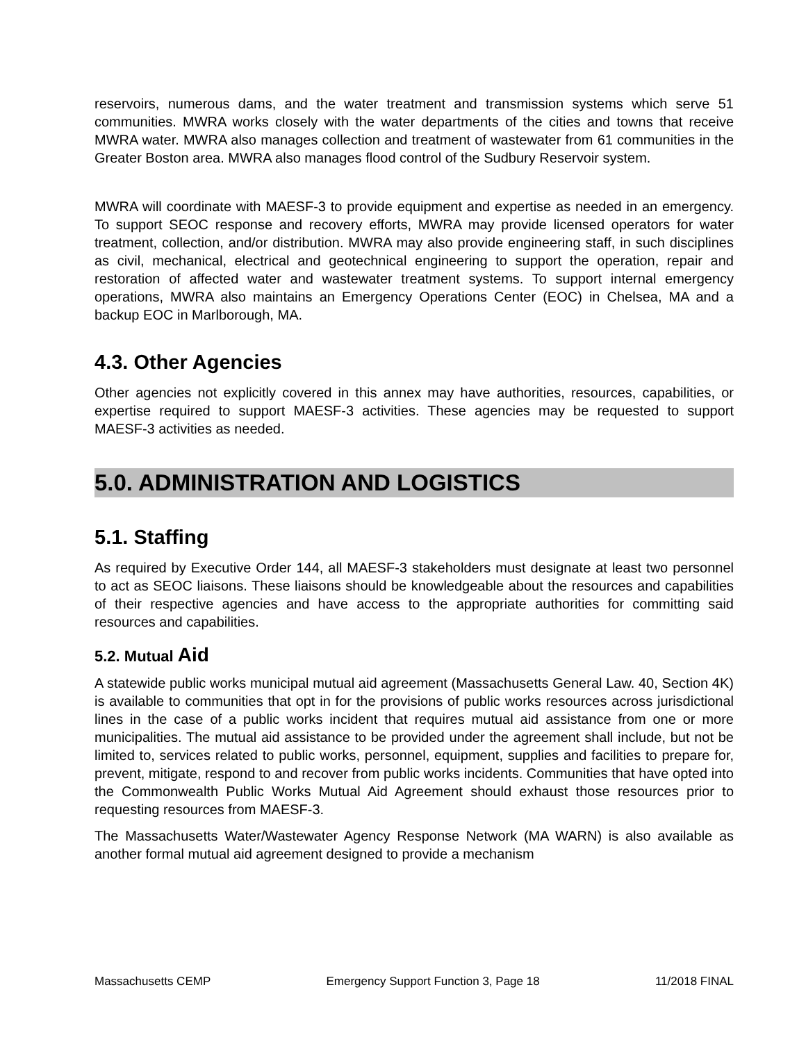reservoirs, numerous dams, and the water treatment and transmission systems which serve 51 communities. MWRA works closely with the water departments of the cities and towns that receive MWRA water. MWRA also manages collection and treatment of wastewater from 61 communities in the Greater Boston area. MWRA also manages flood control of the Sudbury Reservoir system.
MWRA will coordinate with MAESF-3 to provide equipment and expertise as needed in an emergency. To support SEOC response and recovery efforts, MWRA may provide licensed operators for water treatment, collection, and/or distribution. MWRA may also provide engineering staff, in such disciplines as civil, mechanical, electrical and geotechnical engineering to support the operation, repair and restoration of affected water and wastewater treatment systems. To support internal emergency operations, MWRA also maintains an Emergency Operations Center (EOC) in Chelsea, MA and a backup EOC in Marlborough, MA.
4.3. Other Agencies
Other agencies not explicitly covered in this annex may have authorities, resources, capabilities, or expertise required to support MAESF-3 activities. These agencies may be requested to support MAESF-3 activities as needed.
5.0. ADMINISTRATION AND LOGISTICS
5.1. Staffing
As required by Executive Order 144, all MAESF-3 stakeholders must designate at least two personnel to act as SEOC liaisons. These liaisons should be knowledgeable about the resources and capabilities of their respective agencies and have access to the appropriate authorities for committing said resources and capabilities.
5.2. Mutual Aid
A statewide public works municipal mutual aid agreement (Massachusetts General Law. 40, Section 4K) is available to communities that opt in for the provisions of public works resources across jurisdictional lines in the case of a public works incident that requires mutual aid assistance from one or more municipalities. The mutual aid assistance to be provided under the agreement shall include, but not be limited to, services related to public works, personnel, equipment, supplies and facilities to prepare for, prevent, mitigate, respond to and recover from public works incidents. Communities that have opted into the Commonwealth Public Works Mutual Aid Agreement should exhaust those resources prior to requesting resources from MAESF-3.
The Massachusetts Water/Wastewater Agency Response Network (MA WARN) is also available as another formal mutual aid agreement designed to provide a mechanism
Massachusetts CEMP Emergency Support Function 3, Page 18 11/2018 FINAL